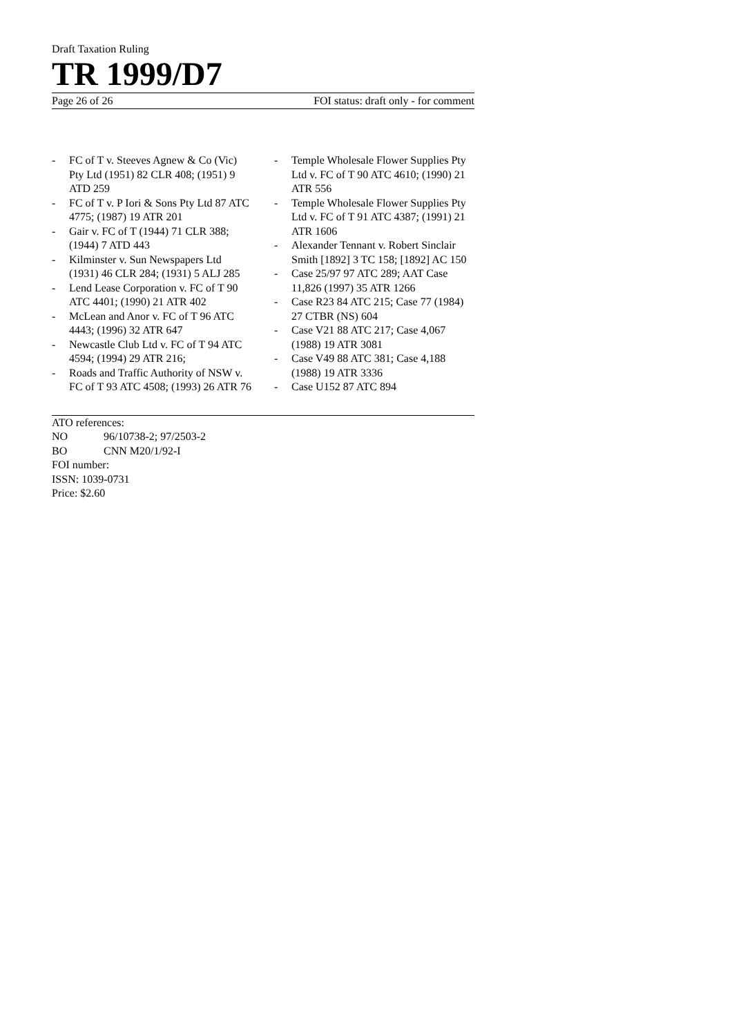Draft Taxation Ruling
TR 1999/D7
Page 26 of 26 FOI status: draft only - for comment
- FC of T v. Steeves Agnew & Co (Vic) Pty Ltd (1951) 82 CLR 408; (1951) 9 ATD 259
- FC of T v. P Iori & Sons Pty Ltd 87 ATC 4775; (1987) 19 ATR 201
- Gair v. FC of T (1944) 71 CLR 388; (1944) 7 ATD 443
- Kilminster v. Sun Newspapers Ltd (1931) 46 CLR 284; (1931) 5 ALJ 285
- Lend Lease Corporation v. FC of T 90 ATC 4401; (1990) 21 ATR 402
- McLean and Anor v. FC of T 96 ATC 4443; (1996) 32 ATR 647
- Newcastle Club Ltd v. FC of T 94 ATC 4594; (1994) 29 ATR 216;
- Roads and Traffic Authority of NSW v. FC of T 93 ATC 4508; (1993) 26 ATR 76
- Temple Wholesale Flower Supplies Pty Ltd v. FC of T 90 ATC 4610; (1990) 21 ATR 556
- Temple Wholesale Flower Supplies Pty Ltd v. FC of T 91 ATC 4387; (1991) 21 ATR 1606
- Alexander Tennant v. Robert Sinclair Smith [1892] 3 TC 158; [1892] AC 150
- Case 25/97 97 ATC 289; AAT Case 11,826 (1997) 35 ATR 1266
- Case R23 84 ATC 215; Case 77 (1984) 27 CTBR (NS) 604
- Case V21 88 ATC 217; Case 4,067 (1988) 19 ATR 3081
- Case V49 88 ATC 381; Case 4,188 (1988) 19 ATR 3336
- Case U152 87 ATC 894
ATO references:
NO 96/10738-2; 97/2503-2
BO CNN M20/1/92-I
FOI number:
ISSN: 1039-0731
Price: $2.60